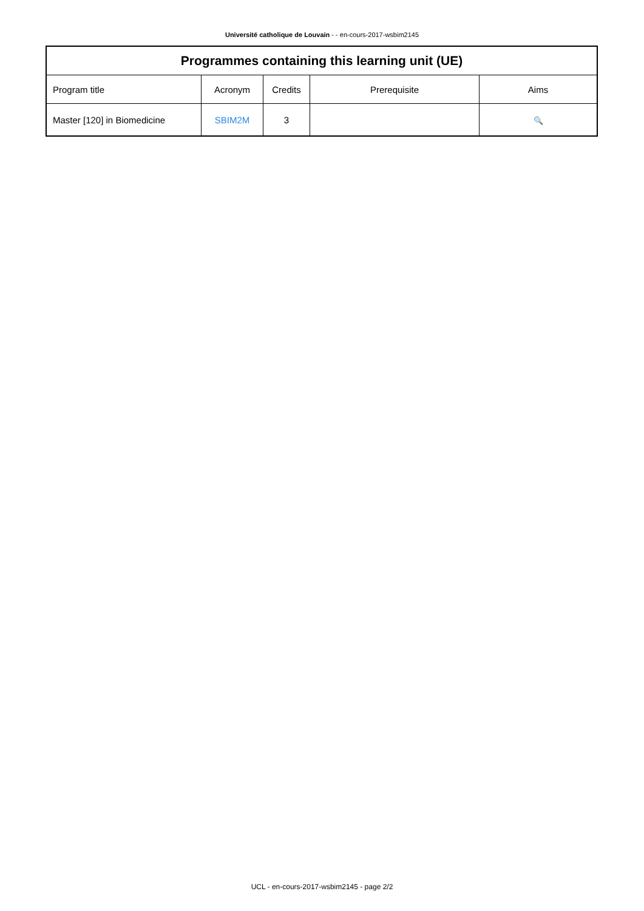Université catholique de Louvain - - en-cours-2017-wsbim2145
| Programmes containing this learning unit (UE) | | | | |
| --- | --- | --- | --- | --- |
| Program title | Acronym | Credits | Prerequisite | Aims |
| Master [120] in Biomedicine | SBIM2M | 3 | | 🔍 |
UCL - en-cours-2017-wsbim2145 - page 2/2